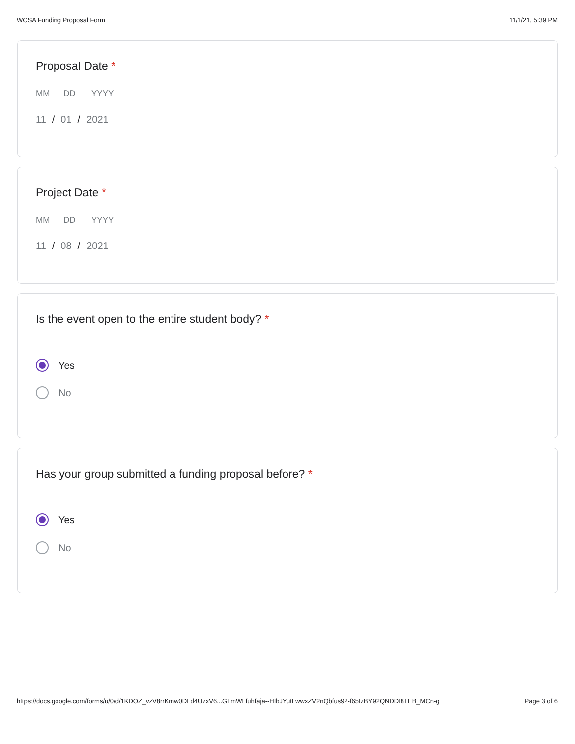WCSA Funding Proposal Form 11/1/21, 5:39 PM
Proposal Date *
MM DD YYYY
11 / 01 / 2021
Project Date *
MM DD YYYY
11 / 08 / 2021
Is the event open to the entire student body? *
Yes
No
Has your group submitted a funding proposal before? *
Yes
No
https://docs.google.com/forms/u/0/d/1KDOZ_vzV8rrKmw0DLd4UzxV6...GLmWLfuhfaja--HIbJYutLwwxZV2nQbfus92-f65IzBY92QNDDI8TEB_MCn-g Page 3 of 6